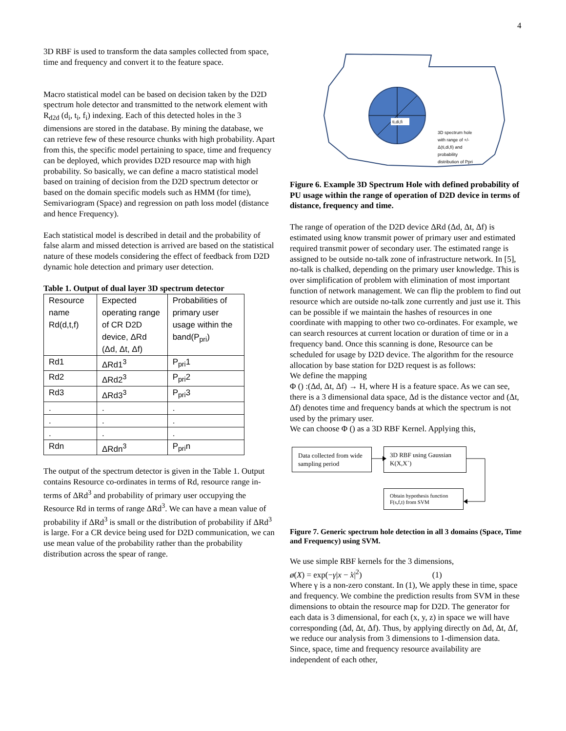4
3D RBF is used to transform the data samples collected from space, time and frequency and convert it to the feature space.
Macro statistical model can be based on decision taken by the D2D spectrum hole detector and transmitted to the network element with R<sub>d2d</sub> (d<sub>i</sub>, t<sub>i</sub>, f<sub>i</sub>) indexing. Each of this detected holes in the 3 dimensions are stored in the database. By mining the database, we can retrieve few of these resource chunks with high probability. Apart from this, the specific model pertaining to space, time and frequency can be deployed, which provides D2D resource map with high probability. So basically, we can define a macro statistical model based on training of decision from the D2D spectrum detector or based on the domain specific models such as HMM (for time), Semivariogram (Space) and regression on path loss model (distance and hence Frequency).
Each statistical model is described in detail and the probability of false alarm and missed detection is arrived are based on the statistical nature of these models considering the effect of feedback from D2D dynamic hole detection and primary user detection.
Table 1. Output of dual layer 3D spectrum detector
| Resource name Rd(d,t,f) | Expected operating range of CR D2D device, ΔRd (Δd, Δt, Δf) | Probabilities of primary user usage within the band(P<sub>pri</sub>) |
| Rd1 | ΔRd1<sup>3</sup> | P<sub>pri</sub>1 |
| Rd2 | ΔRd2<sup>3</sup> | P<sub>pri</sub>2 |
| Rd3 | ΔRd3<sup>3</sup> | P<sub>pri</sub>3 |
| . | . | . |
| . | . | . |
| . | . | . |
| Rdn | ΔRdn<sup>3</sup> | P<sub>pri</sub>n |
The output of the spectrum detector is given in the Table 1. Output contains Resource co-ordinates in terms of Rd, resource range in-terms of ΔRd<sup>3</sup> and probability of primary user occupying the Resource Rd in terms of range ΔRd<sup>3</sup>. We can have a mean value of probability if ΔRd<sup>3</sup> is small or the distribution of probability if ΔRd<sup>3</sup> is large. For a CR device being used for D2D communication, we can use mean value of the probability rather than the probability distribution across the spear of range.
ti,di,fi
3D spectrum hole with range of +/- Δ(ti,di,fi) and probability distribution of Ppri
Figure 6. Example 3D Spectrum Hole with defined probability of PU usage within the range of operation of D2D device in terms of distance, frequency and time.
The range of operation of the D2D device ΔRd (Δd, Δt, Δf) is estimated using know transmit power of primary user and estimated required transmit power of secondary user. The estimated range is assigned to be outside no-talk zone of infrastructure network. In [5], no-talk is chalked, depending on the primary user knowledge. This is over simplification of problem with elimination of most important function of network management. We can flip the problem to find out resource which are outside no-talk zone currently and just use it. This can be possible if we maintain the hashes of resources in one coordinate with mapping to other two co-ordinates. For example, we can search resources at current location or duration of time or in a frequency band. Once this scanning is done, Resource can be scheduled for usage by D2D device. The algorithm for the resource allocation by base station for D2D request is as follows:
We define the mapping
Φ () :(Δd, Δt, Δf) → H, where H is a feature space. As we can see, there is a 3 dimensional data space, Δd is the distance vector and (Δt, Δf) denotes time and frequency bands at which the spectrum is not used by the primary user.
We can choose Φ () as a 3D RBF Kernel. Applying this,
Data collected from wide sampling period
3D RBF using Gaussian K(X,X`)
Obtain hypothesis function F(s,f,t) from SVM
Figure 7. Generic spectrum hole detection in all 3 domains (Space, Time and Frequency) using SVM.
We use simple RBF kernels for the 3 dimensions,
ø(X) = exp(−γ|x − x̀|<sup>2</sup>) (1)
Where γ is a non-zero constant. In (1), We apply these in time, space and frequency. We combine the prediction results from SVM in these dimensions to obtain the resource map for D2D. The generator for each data is 3 dimensional, for each (x, y, z) in space we will have corresponding (Δd, Δt, Δf). Thus, by applying directly on Δd, Δt, Δf, we reduce our analysis from 3 dimensions to 1-dimension data. Since, space, time and frequency resource availability are independent of each other,